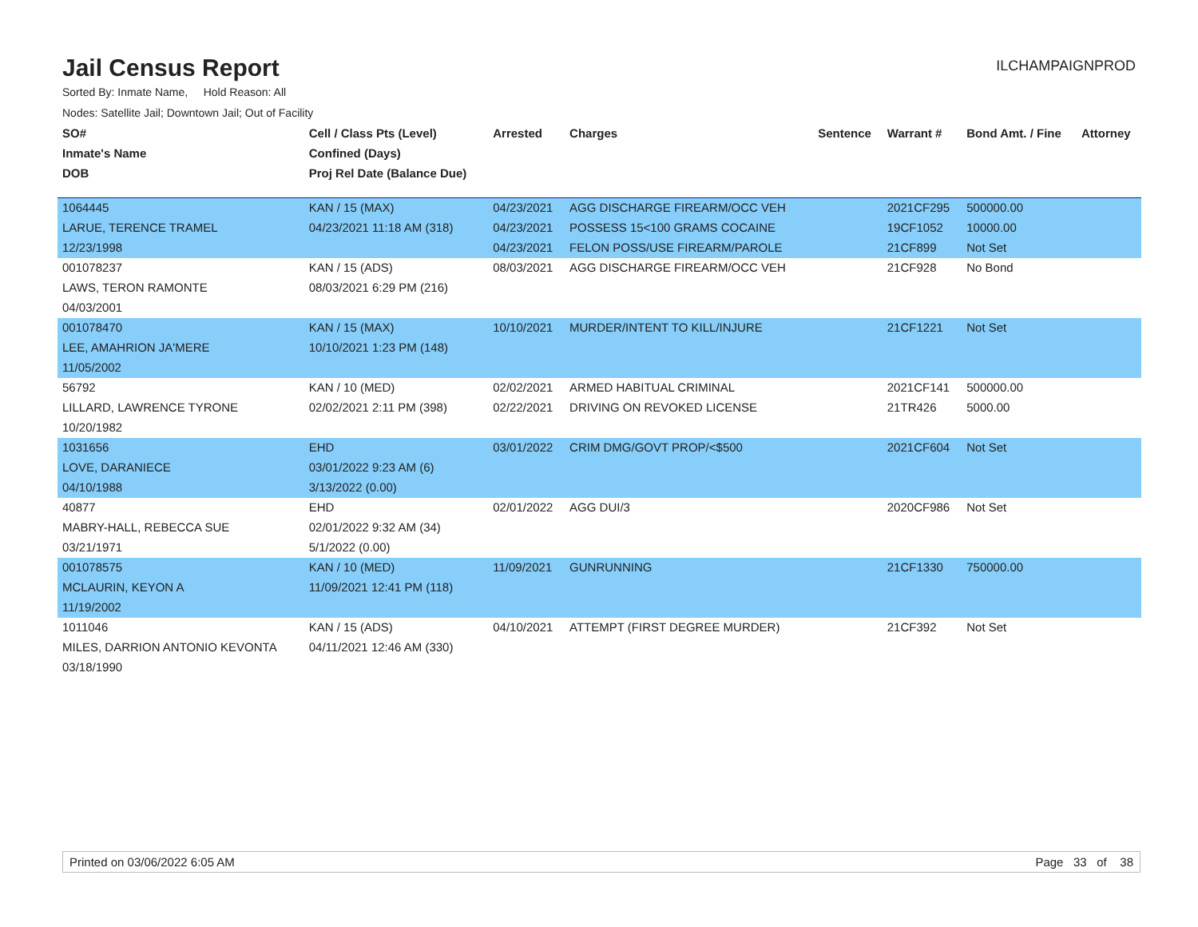Jail Census Report
ILCHAMPAIGNPROD
Sorted By: Inmate Name, Hold Reason: All
Nodes: Satellite Jail; Downtown Jail; Out of Facility
| SO# | Cell / Class Pts (Level) | Arrested | Charges | Sentence | Warrant # | Bond Amt. / Fine | Attorney |
| --- | --- | --- | --- | --- | --- | --- | --- |
| Inmate's Name | Confined (Days) | | | | | | |
| DOB | Proj Rel Date (Balance Due) | | | | | | |
| 1064445 | KAN / 15 (MAX) | 04/23/2021 | AGG DISCHARGE FIREARM/OCC VEH | | 2021CF295 | 500000.00 | |
| LARUE, TERENCE TRAMEL | 04/23/2021 11:18 AM (318) | 04/23/2021 | POSSESS 15<100 GRAMS COCAINE | | 19CF1052 | 10000.00 | |
| 12/23/1998 | | 04/23/2021 | FELON POSS/USE FIREARM/PAROLE | | 21CF899 | Not Set | |
| 001078237 | KAN / 15 (ADS) | 08/03/2021 | AGG DISCHARGE FIREARM/OCC VEH | | 21CF928 | No Bond | |
| LAWS, TERON RAMONTE | 08/03/2021 6:29 PM (216) | | | | | | |
| 04/03/2001 | | | | | | | |
| 001078470 | KAN / 15 (MAX) | 10/10/2021 | MURDER/INTENT TO KILL/INJURE | | 21CF1221 | Not Set | |
| LEE, AMAHRION JA'MERE | 10/10/2021 1:23 PM (148) | | | | | | |
| 11/05/2002 | | | | | | | |
| 56792 | KAN / 10 (MED) | 02/02/2021 | ARMED HABITUAL CRIMINAL | | 2021CF141 | 500000.00 | |
| LILLARD, LAWRENCE TYRONE | 02/02/2021 2:11 PM (398) | 02/22/2021 | DRIVING ON REVOKED LICENSE | | 21TR426 | 5000.00 | |
| 10/20/1982 | | | | | | | |
| 1031656 | EHD | 03/01/2022 | CRIM DMG/GOVT PROP/<$500 | | 2021CF604 | Not Set | |
| LOVE, DARANIECE | 03/01/2022 9:23 AM (6) | | | | | | |
| 04/10/1988 | 3/13/2022 (0.00) | | | | | | |
| 40877 | EHD | 02/01/2022 | AGG DUI/3 | | 2020CF986 | Not Set | |
| MABRY-HALL, REBECCA SUE | 02/01/2022 9:32 AM (34) | | | | | | |
| 03/21/1971 | 5/1/2022 (0.00) | | | | | | |
| 001078575 | KAN / 10 (MED) | 11/09/2021 | GUNRUNNING | | 21CF1330 | 750000.00 | |
| MCLAURIN, KEYON A | 11/09/2021 12:41 PM (118) | | | | | | |
| 11/19/2002 | | | | | | | |
| 1011046 | KAN / 15 (ADS) | 04/10/2021 | ATTEMPT (FIRST DEGREE MURDER) | | 21CF392 | Not Set | |
| MILES, DARRION ANTONIO KEVONTA | 04/11/2021 12:46 AM (330) | | | | | | |
| 03/18/1990 | | | | | | | |
Printed on 03/06/2022 6:05 AM Page 33 of 38